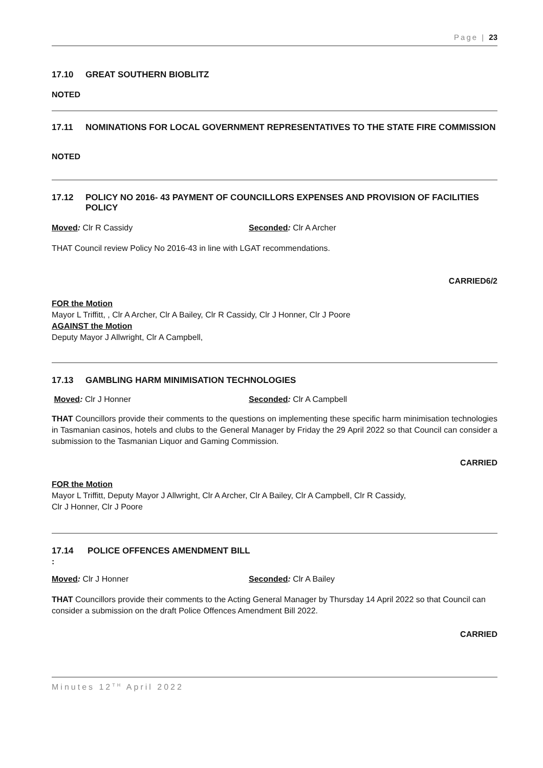Page | 23
17.10 GREAT SOUTHERN BIOBLITZ
NOTED
17.11 NOMINATIONS FOR LOCAL GOVERNMENT REPRESENTATIVES TO THE STATE FIRE COMMISSION
NOTED
17.12 POLICY NO 2016- 43 PAYMENT OF COUNCILLORS EXPENSES AND PROVISION OF FACILITIES POLICY
Moved: Clr R Cassidy Seconded: Clr A Archer
THAT Council review Policy No 2016-43 in line with LGAT recommendations.
CARRIED6/2
FOR the Motion
Mayor L Triffitt, , Clr A Archer, Clr A Bailey, Clr R Cassidy, Clr J Honner, Clr J Poore
AGAINST the Motion
Deputy Mayor J Allwright, Clr A Campbell,
17.13 GAMBLING HARM MINIMISATION TECHNOLOGIES
Moved: Clr J Honner Seconded: Clr A Campbell
THAT Councillors provide their comments to the questions on implementing these specific harm minimisation technologies in Tasmanian casinos, hotels and clubs to the General Manager by Friday the 29 April 2022 so that Council can consider a submission to the Tasmanian Liquor and Gaming Commission.
CARRIED
FOR the Motion
Mayor L Triffitt, Deputy Mayor J Allwright, Clr A Archer, Clr A Bailey, Clr A Campbell, Clr R Cassidy,
Clr J Honner, Clr J Poore
17.14 POLICE OFFENCES AMENDMENT BILL
:
Moved: Clr J Honner Seconded: Clr A Bailey
THAT Councillors provide their comments to the Acting General Manager by Thursday 14 April 2022 so that Council can consider a submission on the draft Police Offences Amendment Bill 2022.
CARRIED
Minutes 12<sup>TH</sup> April 2022